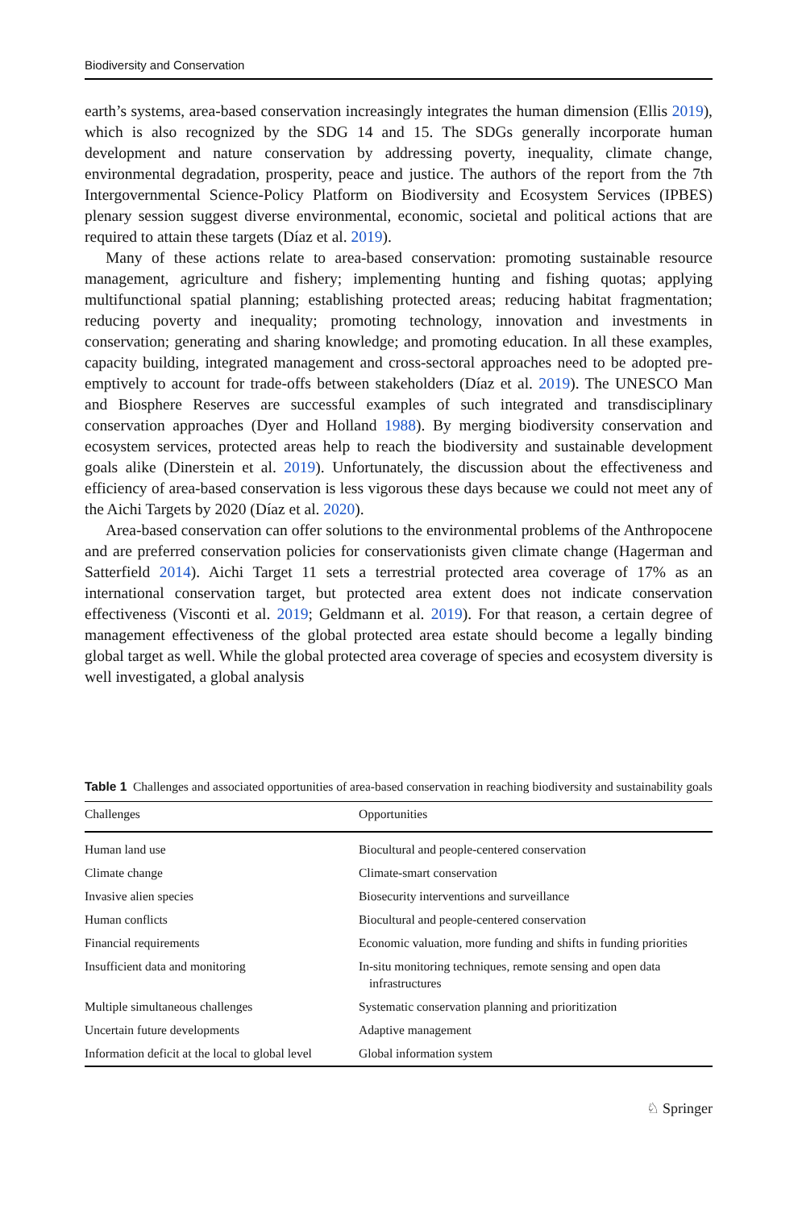Biodiversity and Conservation
earth’s systems, area-based conservation increasingly integrates the human dimension (Ellis 2019), which is also recognized by the SDG 14 and 15. The SDGs generally incorporate human development and nature conservation by addressing poverty, inequality, climate change, environmental degradation, prosperity, peace and justice. The authors of the report from the 7th Intergovernmental Science-Policy Platform on Biodiversity and Ecosystem Services (IPBES) plenary session suggest diverse environmental, economic, societal and political actions that are required to attain these targets (Díaz et al. 2019).
Many of these actions relate to area-based conservation: promoting sustainable resource management, agriculture and fishery; implementing hunting and fishing quotas; applying multifunctional spatial planning; establishing protected areas; reducing habitat fragmentation; reducing poverty and inequality; promoting technology, innovation and investments in conservation; generating and sharing knowledge; and promoting education. In all these examples, capacity building, integrated management and cross-sectoral approaches need to be adopted pre-emptively to account for trade-offs between stakeholders (Díaz et al. 2019). The UNESCO Man and Biosphere Reserves are successful examples of such integrated and transdisciplinary conservation approaches (Dyer and Holland 1988). By merging biodiversity conservation and ecosystem services, protected areas help to reach the biodiversity and sustainable development goals alike (Dinerstein et al. 2019). Unfortunately, the discussion about the effectiveness and efficiency of area-based conservation is less vigorous these days because we could not meet any of the Aichi Targets by 2020 (Díaz et al. 2020).
Area-based conservation can offer solutions to the environmental problems of the Anthropocene and are preferred conservation policies for conservationists given climate change (Hagerman and Satterfield 2014). Aichi Target 11 sets a terrestrial protected area coverage of 17% as an international conservation target, but protected area extent does not indicate conservation effectiveness (Visconti et al. 2019; Geldmann et al. 2019). For that reason, a certain degree of management effectiveness of the global protected area estate should become a legally binding global target as well. While the global protected area coverage of species and ecosystem diversity is well investigated, a global analysis
Table 1 Challenges and associated opportunities of area-based conservation in reaching biodiversity and sustainability goals
| Challenges | Opportunities |
| --- | --- |
| Human land use | Biocultural and people-centered conservation |
| Climate change | Climate-smart conservation |
| Invasive alien species | Biosecurity interventions and surveillance |
| Human conflicts | Biocultural and people-centered conservation |
| Financial requirements | Economic valuation, more funding and shifts in funding priorities |
| Insufficient data and monitoring | In-situ monitoring techniques, remote sensing and open data infrastructures |
| Multiple simultaneous challenges | Systematic conservation planning and prioritization |
| Uncertain future developments | Adaptive management |
| Information deficit at the local to global level | Global information system |
♘ Springer